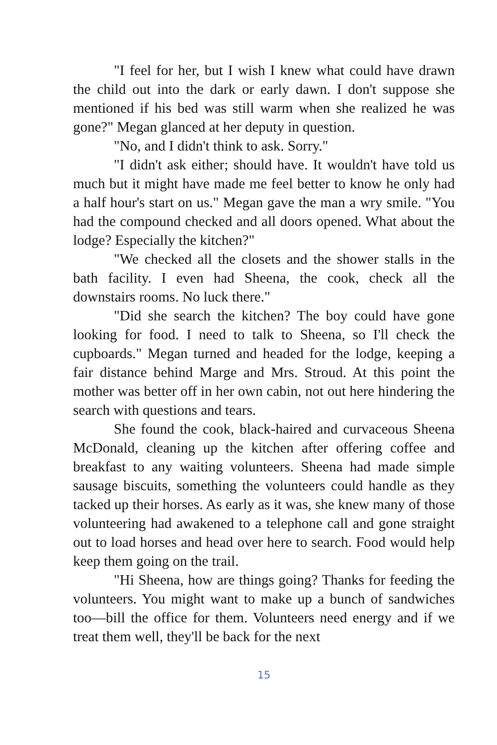"I feel for her, but I wish I knew what could have drawn the child out into the dark or early dawn. I don't suppose she mentioned if his bed was still warm when she realized he was gone?" Megan glanced at her deputy in question.
"No, and I didn't think to ask. Sorry."
"I didn't ask either; should have. It wouldn't have told us much but it might have made me feel better to know he only had a half hour's start on us." Megan gave the man a wry smile. "You had the compound checked and all doors opened. What about the lodge? Especially the kitchen?"
"We checked all the closets and the shower stalls in the bath facility. I even had Sheena, the cook, check all the downstairs rooms. No luck there."
"Did she search the kitchen? The boy could have gone looking for food. I need to talk to Sheena, so I'll check the cupboards." Megan turned and headed for the lodge, keeping a fair distance behind Marge and Mrs. Stroud. At this point the mother was better off in her own cabin, not out here hindering the search with questions and tears.
She found the cook, black-haired and curvaceous Sheena McDonald, cleaning up the kitchen after offering coffee and breakfast to any waiting volunteers. Sheena had made simple sausage biscuits, something the volunteers could handle as they tacked up their horses. As early as it was, she knew many of those volunteering had awakened to a telephone call and gone straight out to load horses and head over here to search. Food would help keep them going on the trail.
"Hi Sheena, how are things going? Thanks for feeding the volunteers. You might want to make up a bunch of sandwiches too—bill the office for them. Volunteers need energy and if we treat them well, they'll be back for the next
15